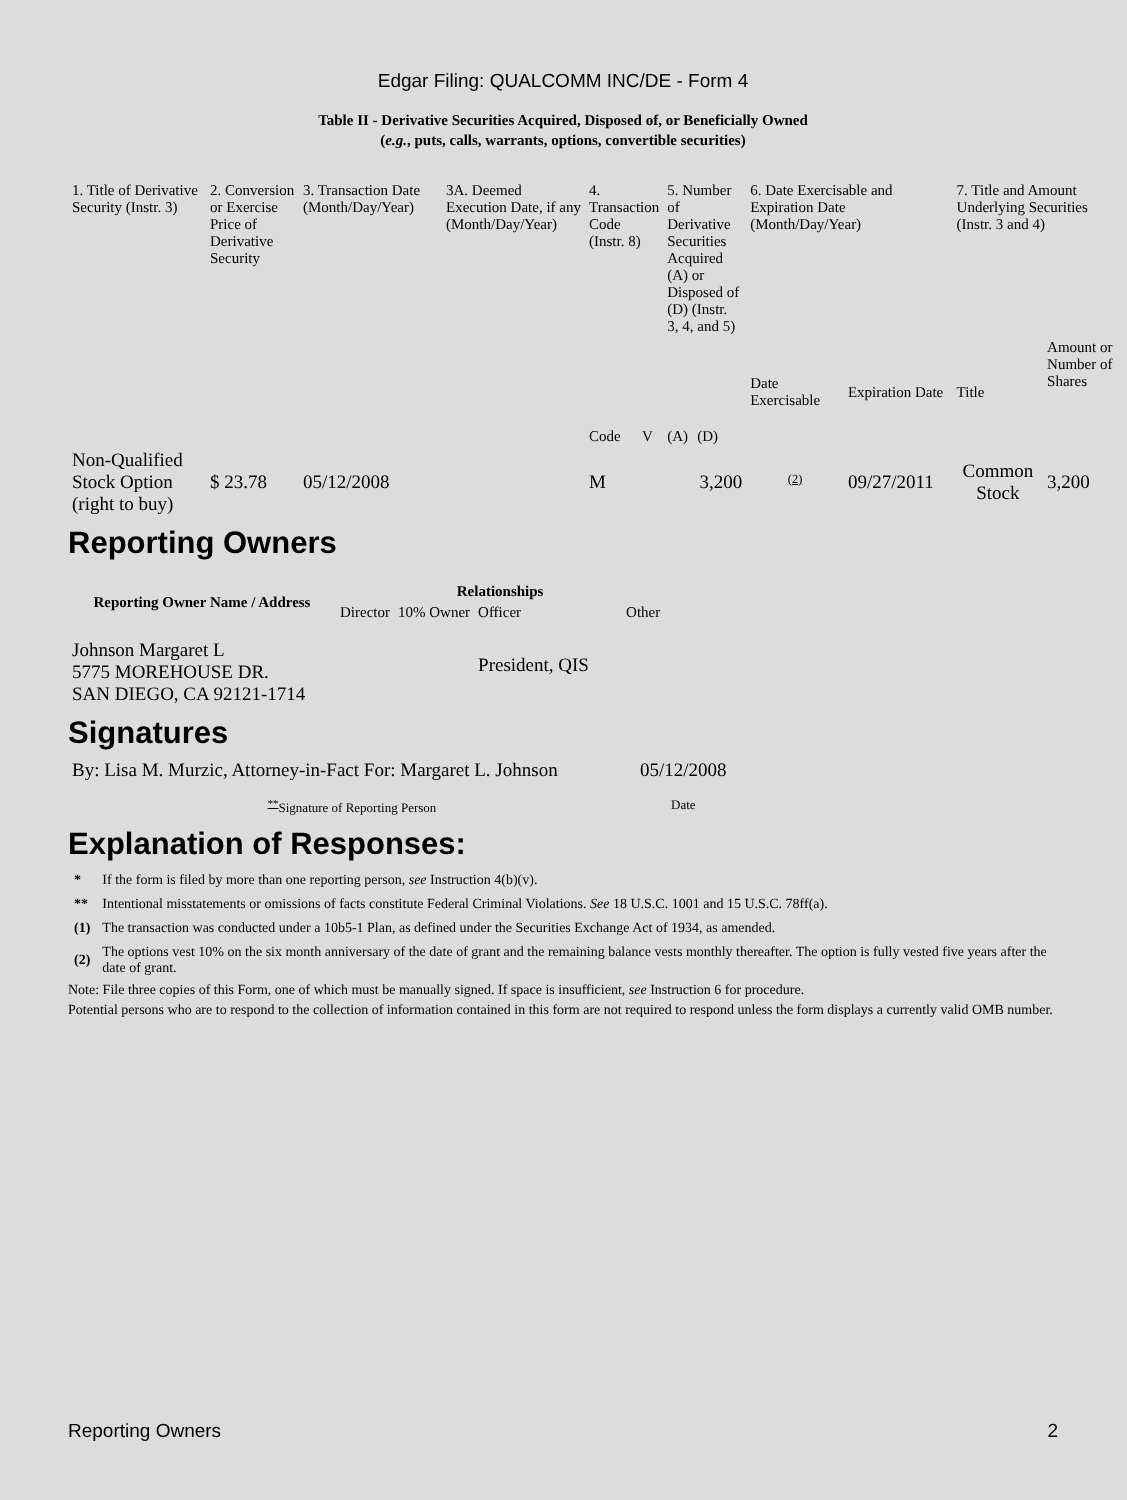Edgar Filing: QUALCOMM INC/DE - Form 4
Table II - Derivative Securities Acquired, Disposed of, or Beneficially Owned
(e.g., puts, calls, warrants, options, convertible securities)
| 1. Title of Derivative Security (Instr. 3) | 2. Conversion or Exercise Price of Derivative Security | 3. Transaction Date (Month/Day/Year) | 3A. Deemed Execution Date, if any (Month/Day/Year) | 4. Transaction Code (Instr. 8) | | 5. Number of Derivative Securities Acquired (A) or Disposed of (D) (Instr. 3, 4, and 5) | | 6. Date Exercisable and Expiration Date (Month/Day/Year) | | 7. Title and Amount Underlying Securities (Instr. 3 and 4) | |
| --- | --- | --- | --- | --- | --- | --- | --- | --- | --- | --- | --- |
| | | | | Code | V | (A) | (D) | Date Exercisable | Expiration Date | Title | Amount or Number of Shares |
| Non-Qualified Stock Option (right to buy) | $ 23.78 | 05/12/2008 | | M | | | 3,200 | <sup>(2)</sup> | 09/27/2011 | Common Stock | 3,200 |
Reporting Owners
| Reporting Owner Name / Address | Relationships | | | |
| --- | --- | --- | --- | --- |
| | Director | 10% Owner | Officer | Other |
| Johnson Margaret L 5775 MOREHOUSE DR. SAN DIEGO, CA 92121-1714 | | | President, QIS | |
Signatures
| By: Lisa M. Murzic, Attorney-in-Fact For: Margaret L. Johnson | 05/12/2008 |
| <sup>**</sup> Signature of Reporting Person | Date |
Explanation of Responses:
| * | If the form is filed by more than one reporting person, see Instruction 4(b)(v). |
| ** | Intentional misstatements or omissions of facts constitute Federal Criminal Violations. See 18 U.S.C. 1001 and 15 U.S.C. 78ff(a). |
| (1) | The transaction was conducted under a 10b5-1 Plan, as defined under the Securities Exchange Act of 1934, as amended. |
| (2) | The options vest 10% on the six month anniversary of the date of grant and the remaining balance vests monthly thereafter. The option is fully vested five years after the date of grant. |
Note: File three copies of this Form, one of which must be manually signed. If space is insufficient, see Instruction 6 for procedure.
Potential persons who are to respond to the collection of information contained in this form are not required to respond unless the form displays a currently valid OMB number.
Reporting Owners 2